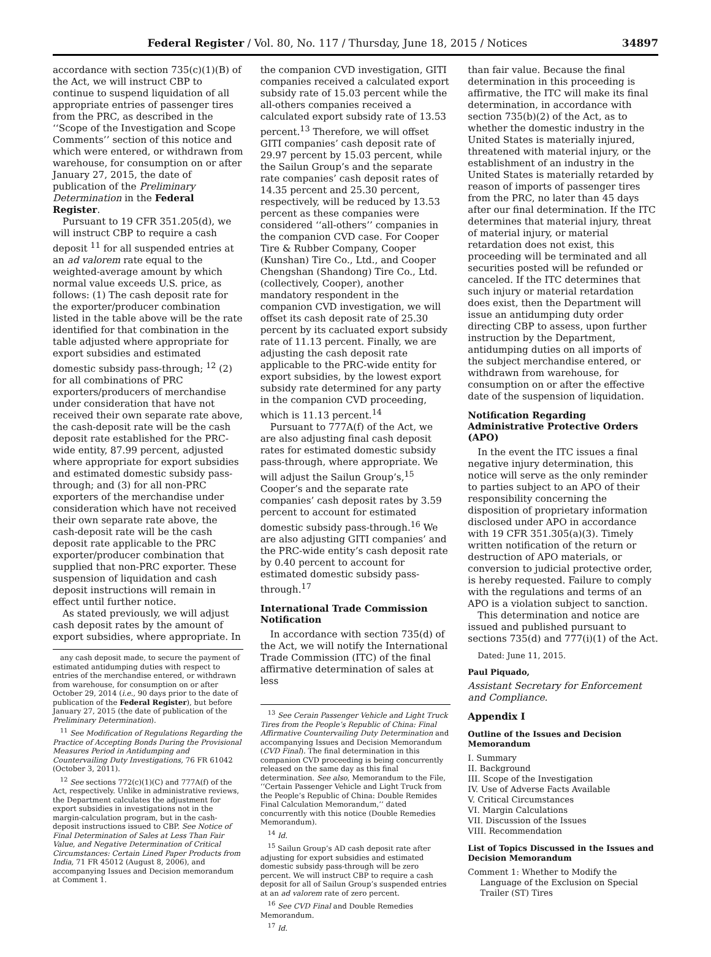Federal Register / Vol. 80, No. 117 / Thursday, June 18, 2015 / Notices 34897
accordance with section 735(c)(1)(B) of the Act, we will instruct CBP to continue to suspend liquidation of all appropriate entries of passenger tires from the PRC, as described in the ‘‘Scope of the Investigation and Scope Comments’’ section of this notice and which were entered, or withdrawn from warehouse, for consumption on or after January 27, 2015, the date of publication of the Preliminary Determination in the Federal Register.
Pursuant to 19 CFR 351.205(d), we will instruct CBP to require a cash deposit <sup>11</sup> for all suspended entries at an ad valorem rate equal to the weighted-average amount by which normal value exceeds U.S. price, as follows: (1) The cash deposit rate for the exporter/producer combination listed in the table above will be the rate identified for that combination in the table adjusted where appropriate for export subsidies and estimated domestic subsidy pass-through; <sup>12</sup> (2) for all combinations of PRC exporters/producers of merchandise under consideration that have not received their own separate rate above, the cash-deposit rate will be the cash deposit rate established for the PRC-wide entity, 87.99 percent, adjusted where appropriate for export subsidies and estimated domestic subsidy pass-through; and (3) for all non-PRC exporters of the merchandise under consideration which have not received their own separate rate above, the cash-deposit rate will be the cash deposit rate applicable to the PRC exporter/producer combination that supplied that non-PRC exporter. These suspension of liquidation and cash deposit instructions will remain in effect until further notice.
As stated previously, we will adjust cash deposit rates by the amount of export subsidies, where appropriate. In
any cash deposit made, to secure the payment of estimated antidumping duties with respect to entries of the merchandise entered, or withdrawn from warehouse, for consumption on or after October 29, 2014 (i.e., 90 days prior to the date of publication of the Federal Register), but before January 27, 2015 (the date of publication of the Preliminary Determination).
<sup>11</sup> See Modification of Regulations Regarding the Practice of Accepting Bonds During the Provisional Measures Period in Antidumping and Countervailing Duty Investigations, 76 FR 61042 (October 3, 2011).
<sup>12</sup> See sections 772(c)(1)(C) and 777A(f) of the Act, respectively. Unlike in administrative reviews, the Department calculates the adjustment for export subsidies in investigations not in the margin-calculation program, but in the cash-deposit instructions issued to CBP. See Notice of Final Determination of Sales at Less Than Fair Value, and Negative Determination of Critical Circumstances: Certain Lined Paper Products from India, 71 FR 45012 (August 8, 2006), and accompanying Issues and Decision memorandum at Comment 1.
the companion CVD investigation, GITI companies received a calculated export subsidy rate of 15.03 percent while the all-others companies received a calculated export subsidy rate of 13.53 percent.<sup>13</sup> Therefore, we will offset GITI companies’ cash deposit rate of 29.97 percent by 15.03 percent, while the Sailun Group’s and the separate rate companies’ cash deposit rates of 14.35 percent and 25.30 percent, respectively, will be reduced by 13.53 percent as these companies were considered ‘‘all-others’’ companies in the companion CVD case. For Cooper Tire & Rubber Company, Cooper (Kunshan) Tire Co., Ltd., and Cooper Chengshan (Shandong) Tire Co., Ltd. (collectively, Cooper), another mandatory respondent in the companion CVD investigation, we will offset its cash deposit rate of 25.30 percent by its cacluated export subsidy rate of 11.13 percent. Finally, we are adjusting the cash deposit rate applicable to the PRC-wide entity for export subsidies, by the lowest export subsidy rate determined for any party in the companion CVD proceeding, which is 11.13 percent.<sup>14</sup>
Pursuant to 777A(f) of the Act, we are also adjusting final cash deposit rates for estimated domestic subsidy pass-through, where appropriate. We will adjust the Sailun Group’s,<sup>15</sup> Cooper’s and the separate rate companies’ cash deposit rates by 3.59 percent to account for estimated domestic subsidy pass-through.<sup>16</sup> We are also adjusting GITI companies’ and the PRC-wide entity’s cash deposit rate by 0.40 percent to account for estimated domestic subsidy pass-through.<sup>17</sup>
International Trade Commission Notification
In accordance with section 735(d) of the Act, we will notify the International Trade Commission (ITC) of the final affirmative determination of sales at less
<sup>13</sup> See Cerain Passenger Vehicle and Light Truck Tires from the People’s Republic of China: Final Affirmative Countervailing Duty Determination and accompanying Issues and Decision Memorandum (CVD Final). The final determination in this companion CVD proceeding is being concurrently released on the same day as this final determination. See also, Memorandum to the File, ‘‘Certain Passenger Vehicle and Light Truck from the People’s Republic of China: Double Remides Final Calculation Memorandum,’’ dated concurrently with this notice (Double Remedies Memorandum).
<sup>14</sup> Id.
<sup>15</sup> Sailun Group’s AD cash deposit rate after adjusting for export subsidies and estimated domestic subsidy pass-through will be zero percent. We will instruct CBP to require a cash deposit for all of Sailun Group’s suspended entries at an ad valorem rate of zero percent.
<sup>16</sup> See CVD Final and Double Remedies Memorandum.
<sup>17</sup> Id.
than fair value. Because the final determination in this proceeding is affirmative, the ITC will make its final determination, in accordance with section 735(b)(2) of the Act, as to whether the domestic industry in the United States is materially injured, threatened with material injury, or the establishment of an industry in the United States is materially retarded by reason of imports of passenger tires from the PRC, no later than 45 days after our final determination. If the ITC determines that material injury, threat of material injury, or material retardation does not exist, this proceeding will be terminated and all securities posted will be refunded or canceled. If the ITC determines that such injury or material retardation does exist, then the Department will issue an antidumping duty order directing CBP to assess, upon further instruction by the Department, antidumping duties on all imports of the subject merchandise entered, or withdrawn from warehouse, for consumption on or after the effective date of the suspension of liquidation.
Notification Regarding Administrative Protective Orders (APO)
In the event the ITC issues a final negative injury determination, this notice will serve as the only reminder to parties subject to an APO of their responsibility concerning the disposition of proprietary information disclosed under APO in accordance with 19 CFR 351.305(a)(3). Timely written notification of the return or destruction of APO materials, or conversion to judicial protective order, is hereby requested. Failure to comply with the regulations and terms of an APO is a violation subject to sanction.
This determination and notice are issued and published pursuant to sections 735(d) and 777(i)(1) of the Act.
Dated: June 11, 2015.
Paul Piquado,
Assistant Secretary for Enforcement and Compliance.
Appendix I
Outline of the Issues and Decision Memorandum
I. Summary
II. Background
III. Scope of the Investigation
IV. Use of Adverse Facts Available
V. Critical Circumstances
VI. Margin Calculations
VII. Discussion of the Issues
VIII. Recommendation
List of Topics Discussed in the Issues and Decision Memorandum
Comment 1: Whether to Modify the Language of the Exclusion on Special Trailer (ST) Tires